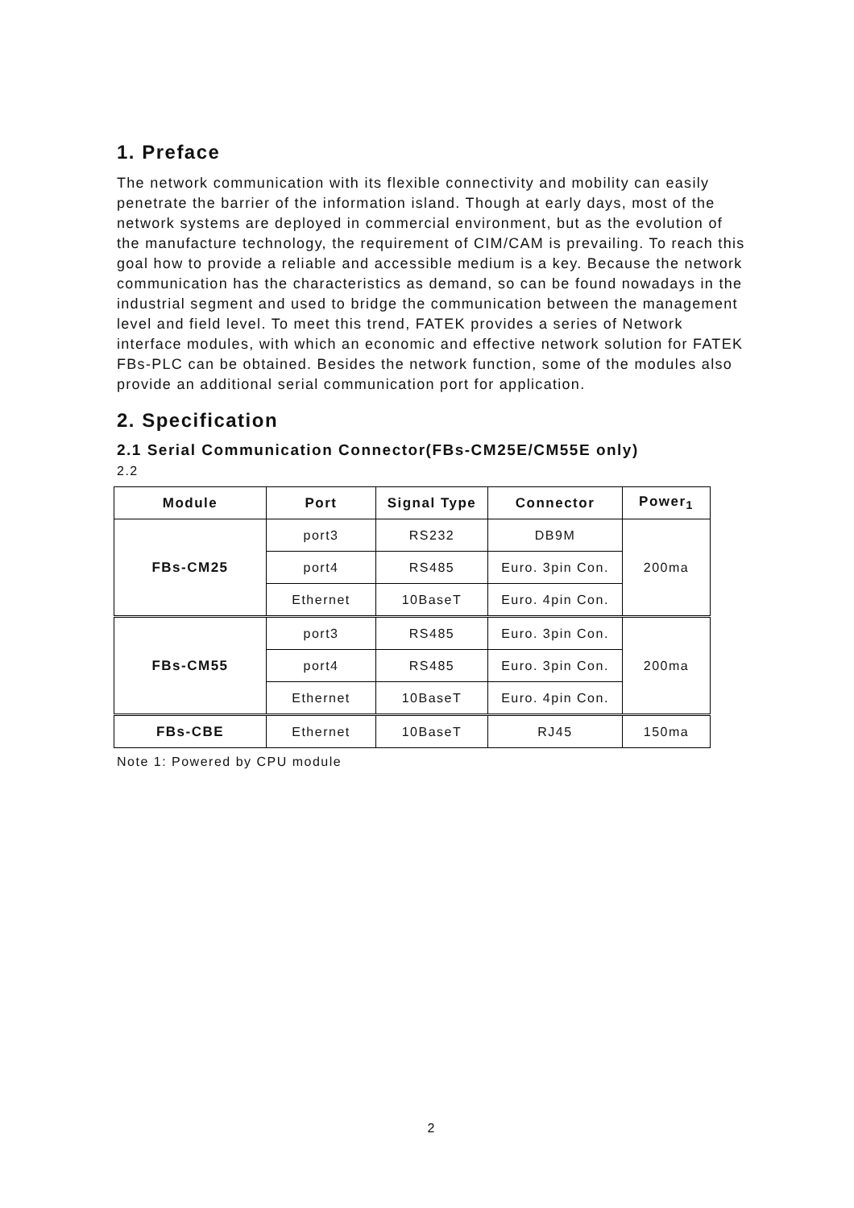1. Preface
The network communication with its flexible connectivity and mobility can easily penetrate the barrier of the information island. Though at early days, most of the network systems are deployed in commercial environment, but as the evolution of the manufacture technology, the requirement of CIM/CAM is prevailing. To reach this goal how to provide a reliable and accessible medium is a key. Because the network communication has the characteristics as demand, so can be found nowadays in the industrial segment and used to bridge the communication between the management level and field level. To meet this trend, FATEK provides a series of Network interface modules, with which an economic and effective network solution for FATEK FBs-PLC can be obtained. Besides the network function, some of the modules also provide an additional serial communication port for application.
2. Specification
2.1 Serial Communication Connector(FBs-CM25E/CM55E only)
2.2
| Module | Port | Signal Type | Connector | Power<sub>1</sub> |
| --- | --- | --- | --- | --- |
| FBs-CM25 | port3 | RS232 | DB9M | 200ma |
| | port4 | RS485 | Euro. 3pin Con. | |
| | Ethernet | 10BaseT | Euro. 4pin Con. | |
| FBs-CM55 | port3 | RS485 | Euro. 3pin Con. | 200ma |
| | port4 | RS485 | Euro. 3pin Con. | |
| | Ethernet | 10BaseT | Euro. 4pin Con. | |
| FBs-CBE | Ethernet | 10BaseT | RJ45 | 150ma |
Note 1: Powered by CPU module
2